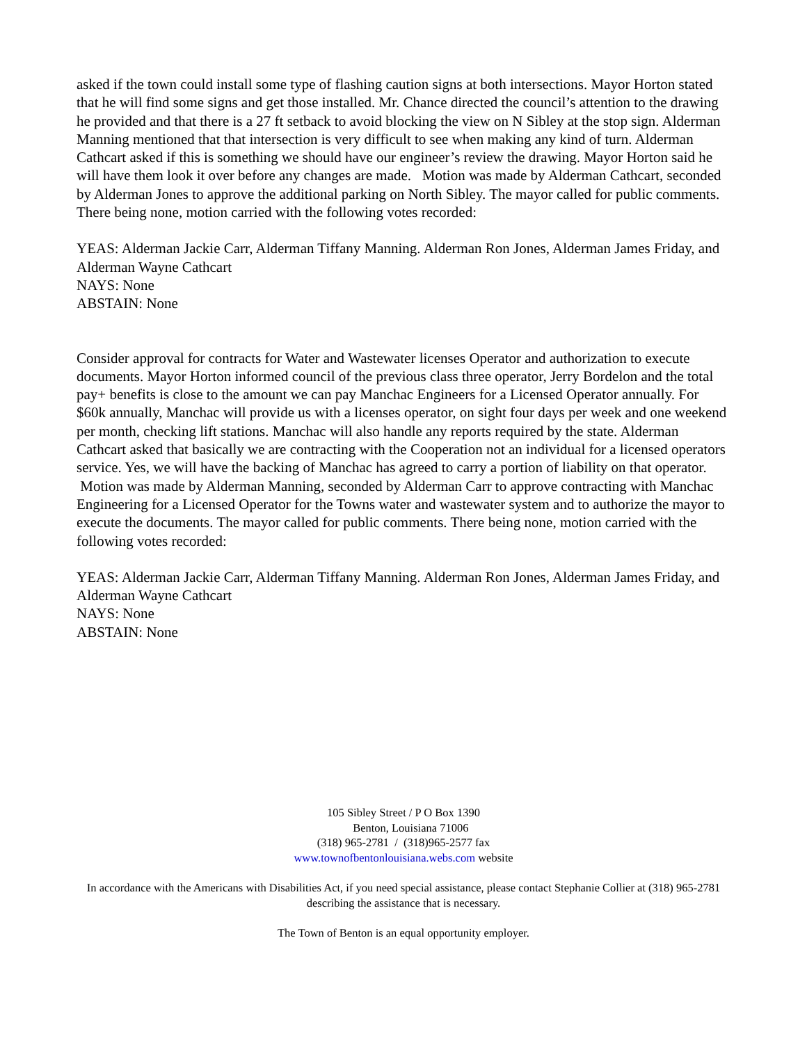asked if the town could install some type of flashing caution signs at both intersections. Mayor Horton stated that he will find some signs and get those installed. Mr. Chance directed the council’s attention to the drawing he provided and that there is a 27 ft setback to avoid blocking the view on N Sibley at the stop sign. Alderman Manning mentioned that that intersection is very difficult to see when making any kind of turn. Alderman Cathcart asked if this is something we should have our engineer’s review the drawing. Mayor Horton said he will have them look it over before any changes are made. Motion was made by Alderman Cathcart, seconded by Alderman Jones to approve the additional parking on North Sibley. The mayor called for public comments. There being none, motion carried with the following votes recorded:
YEAS: Alderman Jackie Carr, Alderman Tiffany Manning. Alderman Ron Jones, Alderman James Friday, and Alderman Wayne Cathcart
NAYS: None
ABSTAIN: None
Consider approval for contracts for Water and Wastewater licenses Operator and authorization to execute documents. Mayor Horton informed council of the previous class three operator, Jerry Bordelon and the total pay+ benefits is close to the amount we can pay Manchac Engineers for a Licensed Operator annually. For $60k annually, Manchac will provide us with a licenses operator, on sight four days per week and one weekend per month, checking lift stations. Manchac will also handle any reports required by the state. Alderman Cathcart asked that basically we are contracting with the Cooperation not an individual for a licensed operators service. Yes, we will have the backing of Manchac has agreed to carry a portion of liability on that operator. Motion was made by Alderman Manning, seconded by Alderman Carr to approve contracting with Manchac Engineering for a Licensed Operator for the Towns water and wastewater system and to authorize the mayor to execute the documents. The mayor called for public comments. There being none, motion carried with the following votes recorded:
YEAS: Alderman Jackie Carr, Alderman Tiffany Manning. Alderman Ron Jones, Alderman James Friday, and Alderman Wayne Cathcart
NAYS: None
ABSTAIN: None
105 Sibley Street / P O Box 1390
Benton, Louisiana 71006
(318) 965-2781 / (318)965-2577 fax
www.townofbentonlouisiana.webs.com website
In accordance with the Americans with Disabilities Act, if you need special assistance, please contact Stephanie Collier at (318) 965-2781 describing the assistance that is necessary.
The Town of Benton is an equal opportunity employer.